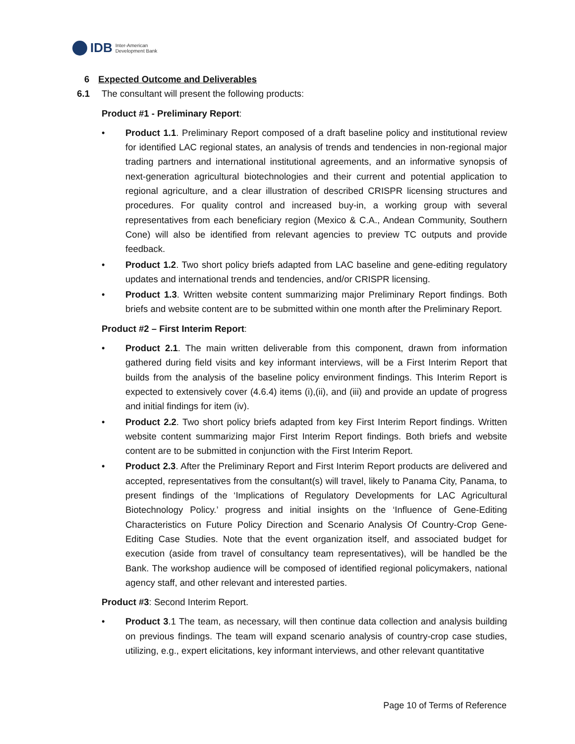IDB Inter-American
Development Bank
6 Expected Outcome and Deliverables
6.1 The consultant will present the following products:
Product #1 - Preliminary Report:
• Product 1.1. Preliminary Report composed of a draft baseline policy and institutional review for identified LAC regional states, an analysis of trends and tendencies in non-regional major trading partners and international institutional agreements, and an informative synopsis of next-generation agricultural biotechnologies and their current and potential application to regional agriculture, and a clear illustration of described CRISPR licensing structures and procedures. For quality control and increased buy-in, a working group with several representatives from each beneficiary region (Mexico & C.A., Andean Community, Southern Cone) will also be identified from relevant agencies to preview TC outputs and provide feedback.
• Product 1.2. Two short policy briefs adapted from LAC baseline and gene-editing regulatory updates and international trends and tendencies, and/or CRISPR licensing.
• Product 1.3. Written website content summarizing major Preliminary Report findings. Both briefs and website content are to be submitted within one month after the Preliminary Report.
Product #2 – First Interim Report:
• Product 2.1. The main written deliverable from this component, drawn from information gathered during field visits and key informant interviews, will be a First Interim Report that builds from the analysis of the baseline policy environment findings. This Interim Report is expected to extensively cover (4.6.4) items (i),(ii), and (iii) and provide an update of progress and initial findings for item (iv).
• Product 2.2. Two short policy briefs adapted from key First Interim Report findings. Written website content summarizing major First Interim Report findings. Both briefs and website content are to be submitted in conjunction with the First Interim Report.
• Product 2.3. After the Preliminary Report and First Interim Report products are delivered and accepted, representatives from the consultant(s) will travel, likely to Panama City, Panama, to present findings of the ‘Implications of Regulatory Developments for LAC Agricultural Biotechnology Policy.’ progress and initial insights on the ‘Influence of Gene-Editing Characteristics on Future Policy Direction and Scenario Analysis Of Country-Crop Gene-Editing Case Studies. Note that the event organization itself, and associated budget for execution (aside from travel of consultancy team representatives), will be handled be the Bank. The workshop audience will be composed of identified regional policymakers, national agency staff, and other relevant and interested parties.
Product #3: Second Interim Report.
• Product 3.1 The team, as necessary, will then continue data collection and analysis building on previous findings. The team will expand scenario analysis of country-crop case studies, utilizing, e.g., expert elicitations, key informant interviews, and other relevant quantitative
Page 10 of Terms of Reference